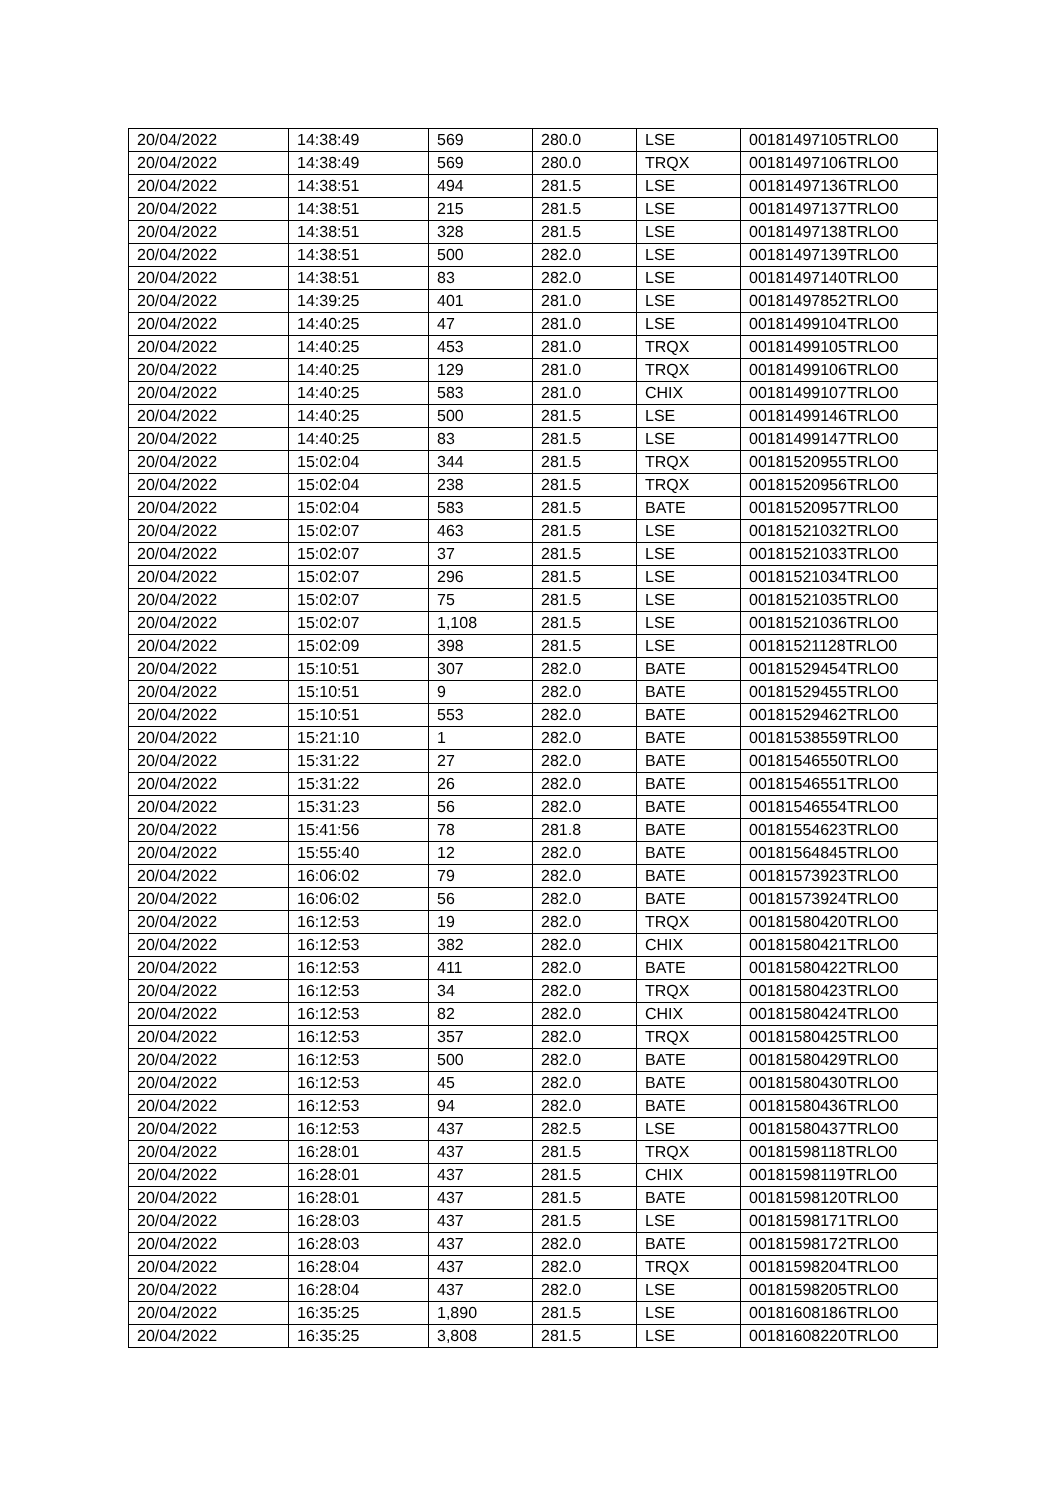| 20/04/2022 | 14:38:49 | 569 | 280.0 | LSE | 00181497105TRLO0 |
| 20/04/2022 | 14:38:49 | 569 | 280.0 | TRQX | 00181497106TRLO0 |
| 20/04/2022 | 14:38:51 | 494 | 281.5 | LSE | 00181497136TRLO0 |
| 20/04/2022 | 14:38:51 | 215 | 281.5 | LSE | 00181497137TRLO0 |
| 20/04/2022 | 14:38:51 | 328 | 281.5 | LSE | 00181497138TRLO0 |
| 20/04/2022 | 14:38:51 | 500 | 282.0 | LSE | 00181497139TRLO0 |
| 20/04/2022 | 14:38:51 | 83 | 282.0 | LSE | 00181497140TRLO0 |
| 20/04/2022 | 14:39:25 | 401 | 281.0 | LSE | 00181497852TRLO0 |
| 20/04/2022 | 14:40:25 | 47 | 281.0 | LSE | 00181499104TRLO0 |
| 20/04/2022 | 14:40:25 | 453 | 281.0 | TRQX | 00181499105TRLO0 |
| 20/04/2022 | 14:40:25 | 129 | 281.0 | TRQX | 00181499106TRLO0 |
| 20/04/2022 | 14:40:25 | 583 | 281.0 | CHIX | 00181499107TRLO0 |
| 20/04/2022 | 14:40:25 | 500 | 281.5 | LSE | 00181499146TRLO0 |
| 20/04/2022 | 14:40:25 | 83 | 281.5 | LSE | 00181499147TRLO0 |
| 20/04/2022 | 15:02:04 | 344 | 281.5 | TRQX | 00181520955TRLO0 |
| 20/04/2022 | 15:02:04 | 238 | 281.5 | TRQX | 00181520956TRLO0 |
| 20/04/2022 | 15:02:04 | 583 | 281.5 | BATE | 00181520957TRLO0 |
| 20/04/2022 | 15:02:07 | 463 | 281.5 | LSE | 00181521032TRLO0 |
| 20/04/2022 | 15:02:07 | 37 | 281.5 | LSE | 00181521033TRLO0 |
| 20/04/2022 | 15:02:07 | 296 | 281.5 | LSE | 00181521034TRLO0 |
| 20/04/2022 | 15:02:07 | 75 | 281.5 | LSE | 00181521035TRLO0 |
| 20/04/2022 | 15:02:07 | 1,108 | 281.5 | LSE | 00181521036TRLO0 |
| 20/04/2022 | 15:02:09 | 398 | 281.5 | LSE | 00181521128TRLO0 |
| 20/04/2022 | 15:10:51 | 307 | 282.0 | BATE | 00181529454TRLO0 |
| 20/04/2022 | 15:10:51 | 9 | 282.0 | BATE | 00181529455TRLO0 |
| 20/04/2022 | 15:10:51 | 553 | 282.0 | BATE | 00181529462TRLO0 |
| 20/04/2022 | 15:21:10 | 1 | 282.0 | BATE | 00181538559TRLO0 |
| 20/04/2022 | 15:31:22 | 27 | 282.0 | BATE | 00181546550TRLO0 |
| 20/04/2022 | 15:31:22 | 26 | 282.0 | BATE | 00181546551TRLO0 |
| 20/04/2022 | 15:31:23 | 56 | 282.0 | BATE | 00181546554TRLO0 |
| 20/04/2022 | 15:41:56 | 78 | 281.8 | BATE | 00181554623TRLO0 |
| 20/04/2022 | 15:55:40 | 12 | 282.0 | BATE | 00181564845TRLO0 |
| 20/04/2022 | 16:06:02 | 79 | 282.0 | BATE | 00181573923TRLO0 |
| 20/04/2022 | 16:06:02 | 56 | 282.0 | BATE | 00181573924TRLO0 |
| 20/04/2022 | 16:12:53 | 19 | 282.0 | TRQX | 00181580420TRLO0 |
| 20/04/2022 | 16:12:53 | 382 | 282.0 | CHIX | 00181580421TRLO0 |
| 20/04/2022 | 16:12:53 | 411 | 282.0 | BATE | 00181580422TRLO0 |
| 20/04/2022 | 16:12:53 | 34 | 282.0 | TRQX | 00181580423TRLO0 |
| 20/04/2022 | 16:12:53 | 82 | 282.0 | CHIX | 00181580424TRLO0 |
| 20/04/2022 | 16:12:53 | 357 | 282.0 | TRQX | 00181580425TRLO0 |
| 20/04/2022 | 16:12:53 | 500 | 282.0 | BATE | 00181580429TRLO0 |
| 20/04/2022 | 16:12:53 | 45 | 282.0 | BATE | 00181580430TRLO0 |
| 20/04/2022 | 16:12:53 | 94 | 282.0 | BATE | 00181580436TRLO0 |
| 20/04/2022 | 16:12:53 | 437 | 282.5 | LSE | 00181580437TRLO0 |
| 20/04/2022 | 16:28:01 | 437 | 281.5 | TRQX | 00181598118TRLO0 |
| 20/04/2022 | 16:28:01 | 437 | 281.5 | CHIX | 00181598119TRLO0 |
| 20/04/2022 | 16:28:01 | 437 | 281.5 | BATE | 00181598120TRLO0 |
| 20/04/2022 | 16:28:03 | 437 | 281.5 | LSE | 00181598171TRLO0 |
| 20/04/2022 | 16:28:03 | 437 | 282.0 | BATE | 00181598172TRLO0 |
| 20/04/2022 | 16:28:04 | 437 | 282.0 | TRQX | 00181598204TRLO0 |
| 20/04/2022 | 16:28:04 | 437 | 282.0 | LSE | 00181598205TRLO0 |
| 20/04/2022 | 16:35:25 | 1,890 | 281.5 | LSE | 00181608186TRLO0 |
| 20/04/2022 | 16:35:25 | 3,808 | 281.5 | LSE | 00181608220TRLO0 |